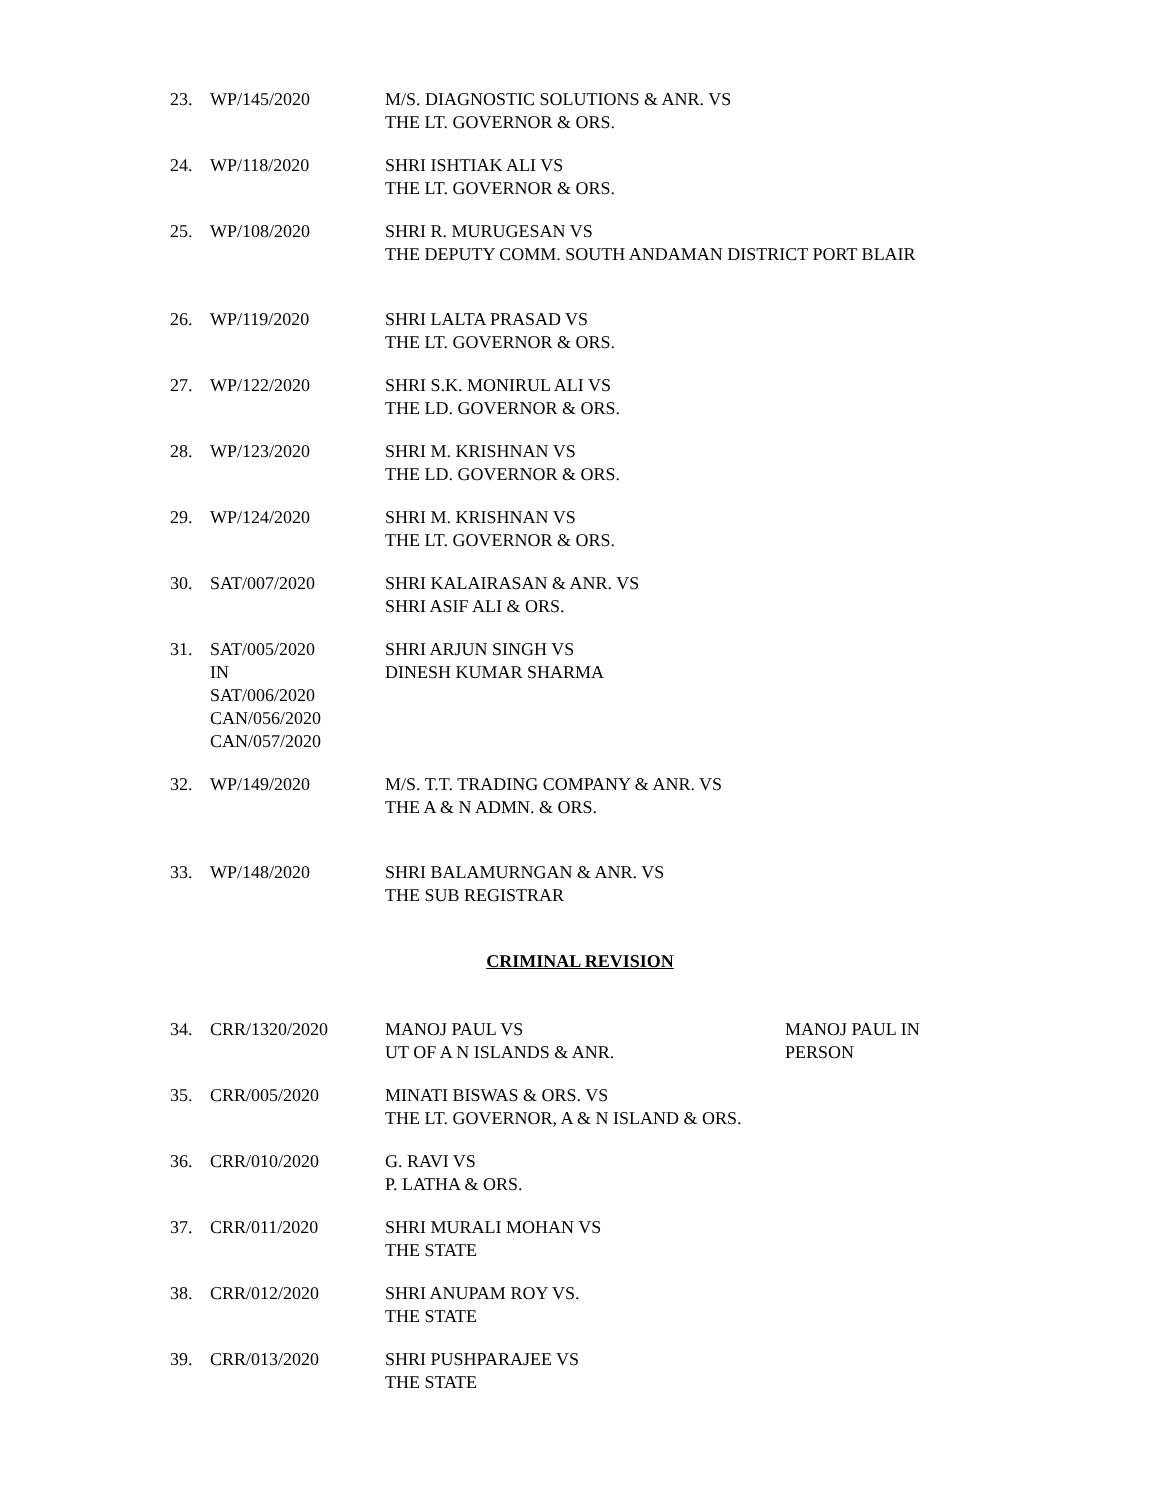| 23. | WP/145/2020 | M/S. DIAGNOSTIC SOLUTIONS & ANR. VS THE LT. GOVERNOR & ORS. |
| 24. | WP/118/2020 | SHRI ISHTIAK ALI VS THE LT. GOVERNOR & ORS. |
| 25. | WP/108/2020 | SHRI R. MURUGESAN VS THE DEPUTY COMM. SOUTH ANDAMAN DISTRICT PORT BLAIR |
| 26. | WP/119/2020 | SHRI LALTA PRASAD VS THE LT. GOVERNOR & ORS. |
| 27. | WP/122/2020 | SHRI S.K. MONIRUL ALI VS THE LD. GOVERNOR & ORS. |
| 28. | WP/123/2020 | SHRI M. KRISHNAN VS THE LD. GOVERNOR & ORS. |
| 29. | WP/124/2020 | SHRI M. KRISHNAN VS THE LT. GOVERNOR & ORS. |
| 30. | SAT/007/2020 | SHRI KALAIRASAN & ANR. VS SHRI ASIF ALI & ORS. |
| 31. | SAT/005/2020 IN SAT/006/2020 CAN/056/2020 CAN/057/2020 | SHRI ARJUN SINGH VS DINESH KUMAR SHARMA |
| 32. | WP/149/2020 | M/S. T.T. TRADING COMPANY & ANR. VS THE A & N ADMN. & ORS. |
| 33. | WP/148/2020 | SHRI BALAMURNGAN & ANR. VS THE SUB REGISTRAR |
CRIMINAL REVISION
| 34. | CRR/1320/2020 | MANOJ PAUL VS UT OF A N ISLANDS & ANR. | MANOJ PAUL IN PERSON |
| 35. | CRR/005/2020 | MINATI BISWAS & ORS. VS THE LT. GOVERNOR, A & N ISLAND & ORS. | |
| 36. | CRR/010/2020 | G. RAVI VS P. LATHA & ORS. | |
| 37. | CRR/011/2020 | SHRI MURALI MOHAN VS THE STATE | |
| 38. | CRR/012/2020 | SHRI ANUPAM ROY VS. THE STATE | |
| 39. | CRR/013/2020 | SHRI PUSHPARAJEE VS THE STATE | |